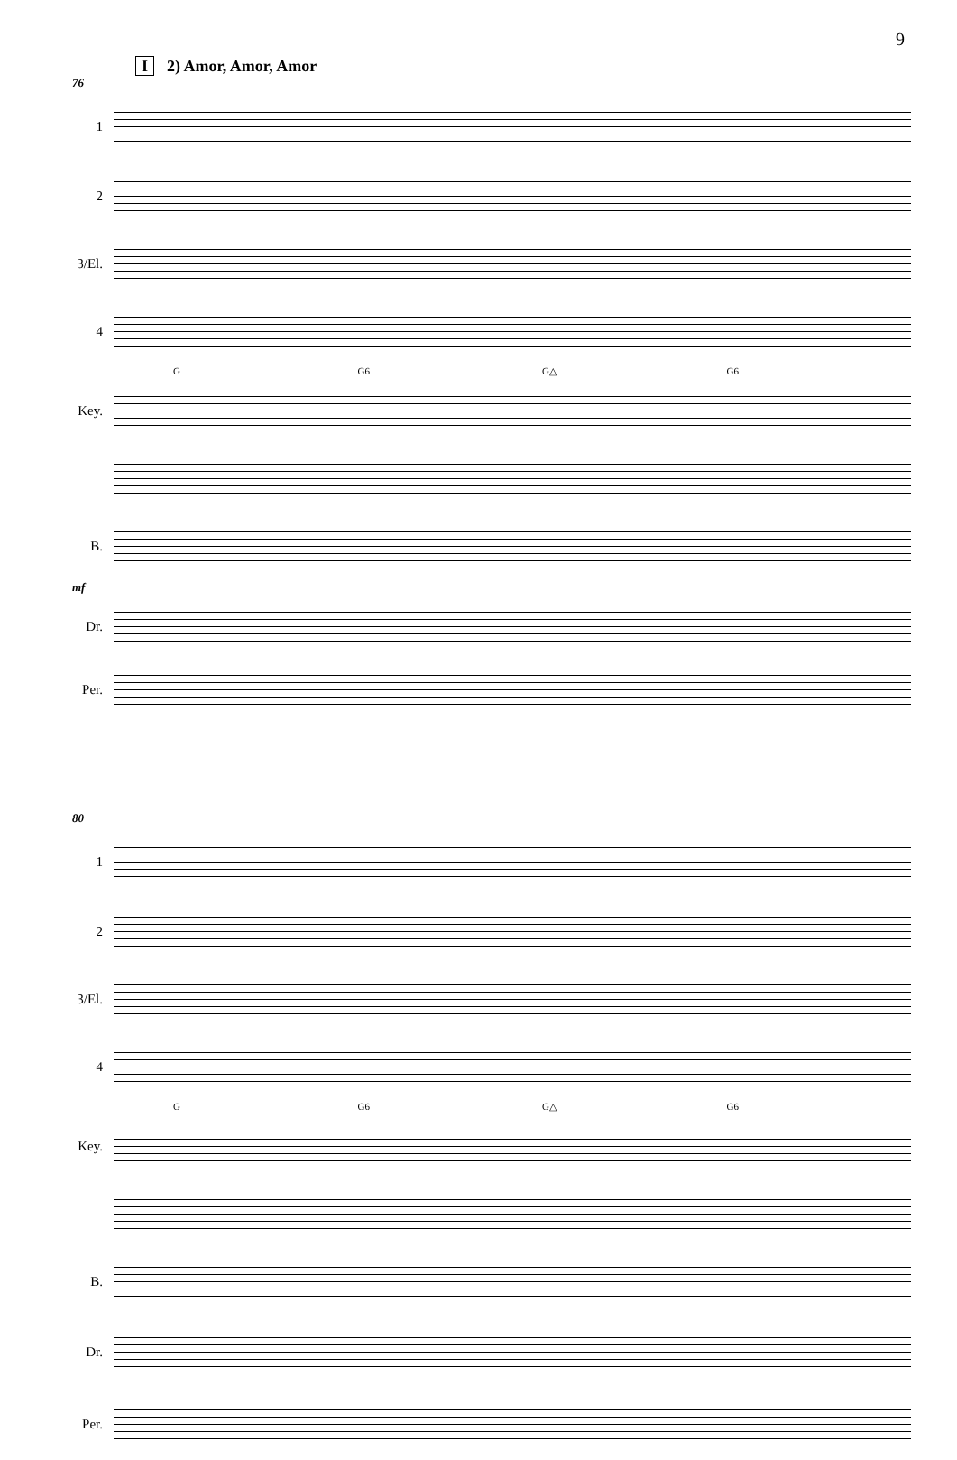9
I 2) Amor, Amor, Amor
76
1
2
3/El.
4
G G6 G△ G6
Key.
B.
mf
Dr.
Per.
80
1
2
3/El.
4
G G6 G△ G6
Key.
B.
Dr.
Per.